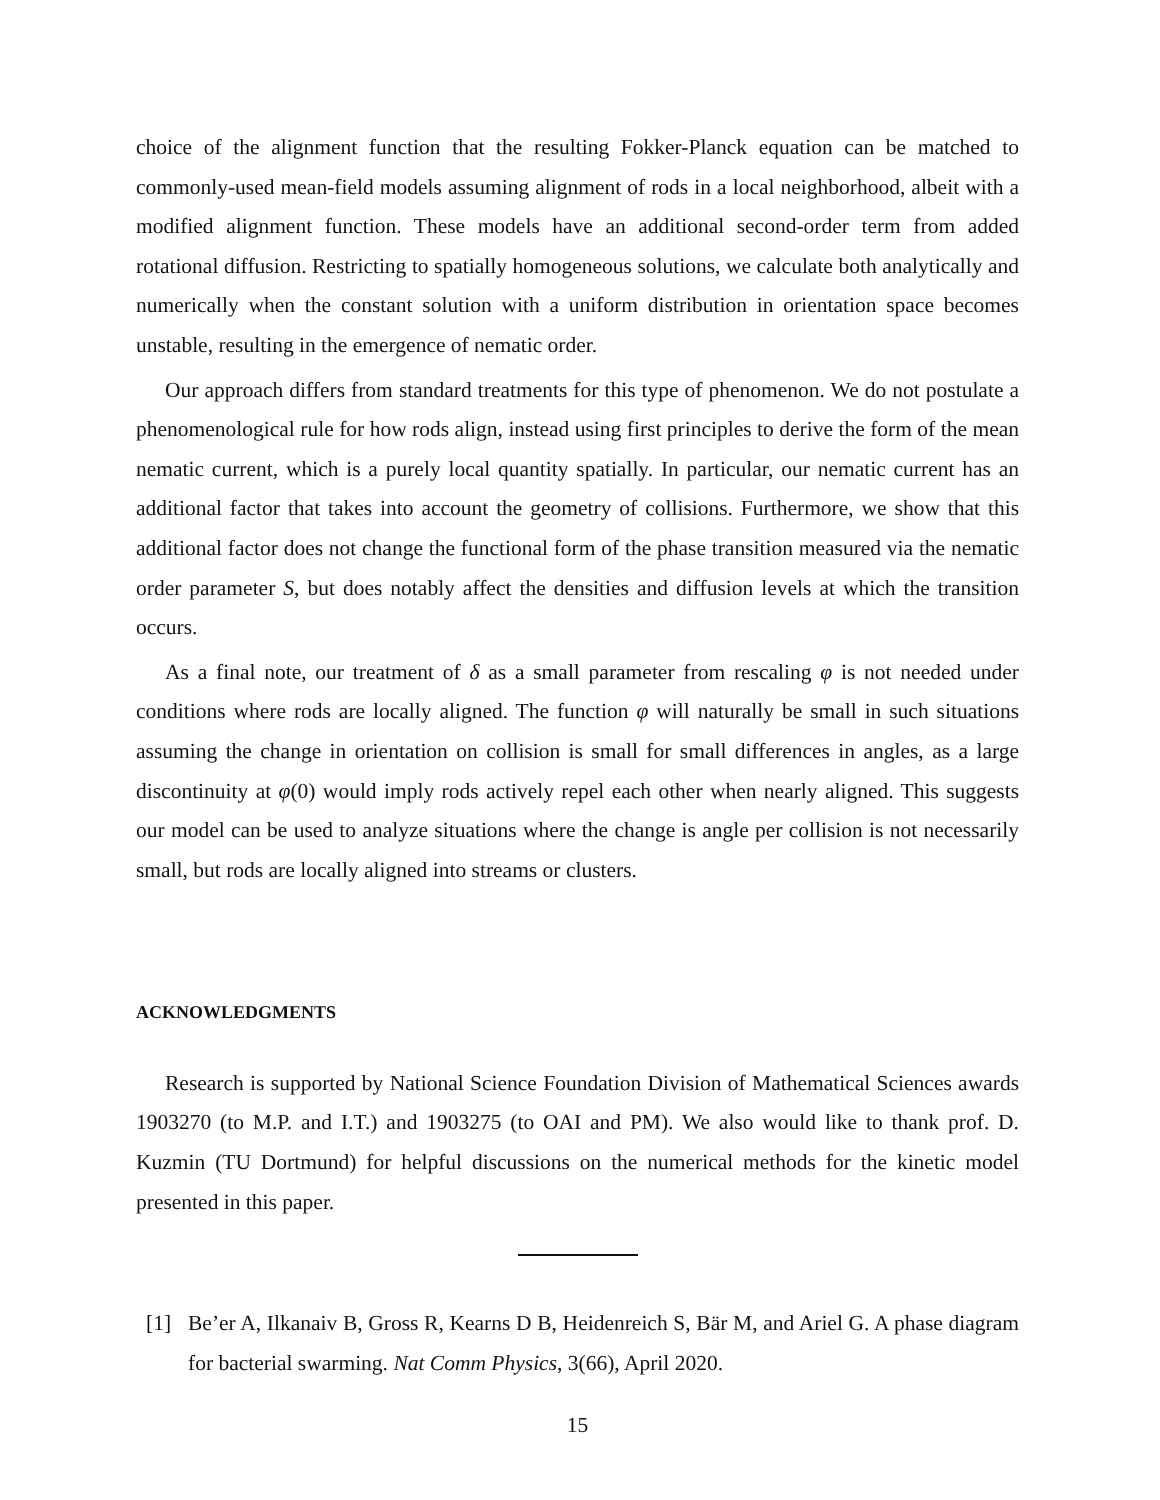choice of the alignment function that the resulting Fokker-Planck equation can be matched to commonly-used mean-field models assuming alignment of rods in a local neighborhood, albeit with a modified alignment function. These models have an additional second-order term from added rotational diffusion. Restricting to spatially homogeneous solutions, we calculate both analytically and numerically when the constant solution with a uniform distribution in orientation space becomes unstable, resulting in the emergence of nematic order.
Our approach differs from standard treatments for this type of phenomenon. We do not postulate a phenomenological rule for how rods align, instead using first principles to derive the form of the mean nematic current, which is a purely local quantity spatially. In particular, our nematic current has an additional factor that takes into account the geometry of collisions. Furthermore, we show that this additional factor does not change the functional form of the phase transition measured via the nematic order parameter S, but does notably affect the densities and diffusion levels at which the transition occurs.
As a final note, our treatment of δ as a small parameter from rescaling φ is not needed under conditions where rods are locally aligned. The function φ will naturally be small in such situations assuming the change in orientation on collision is small for small differences in angles, as a large discontinuity at φ(0) would imply rods actively repel each other when nearly aligned. This suggests our model can be used to analyze situations where the change is angle per collision is not necessarily small, but rods are locally aligned into streams or clusters.
ACKNOWLEDGMENTS
Research is supported by National Science Foundation Division of Mathematical Sciences awards 1903270 (to M.P. and I.T.) and 1903275 (to OAI and PM). We also would like to thank prof. D. Kuzmin (TU Dortmund) for helpful discussions on the numerical methods for the kinetic model presented in this paper.
[1] Be’er A, Ilkanaiv B, Gross R, Kearns D B, Heidenreich S, Bär M, and Ariel G. A phase diagram for bacterial swarming. Nat Comm Physics, 3(66), April 2020.
15